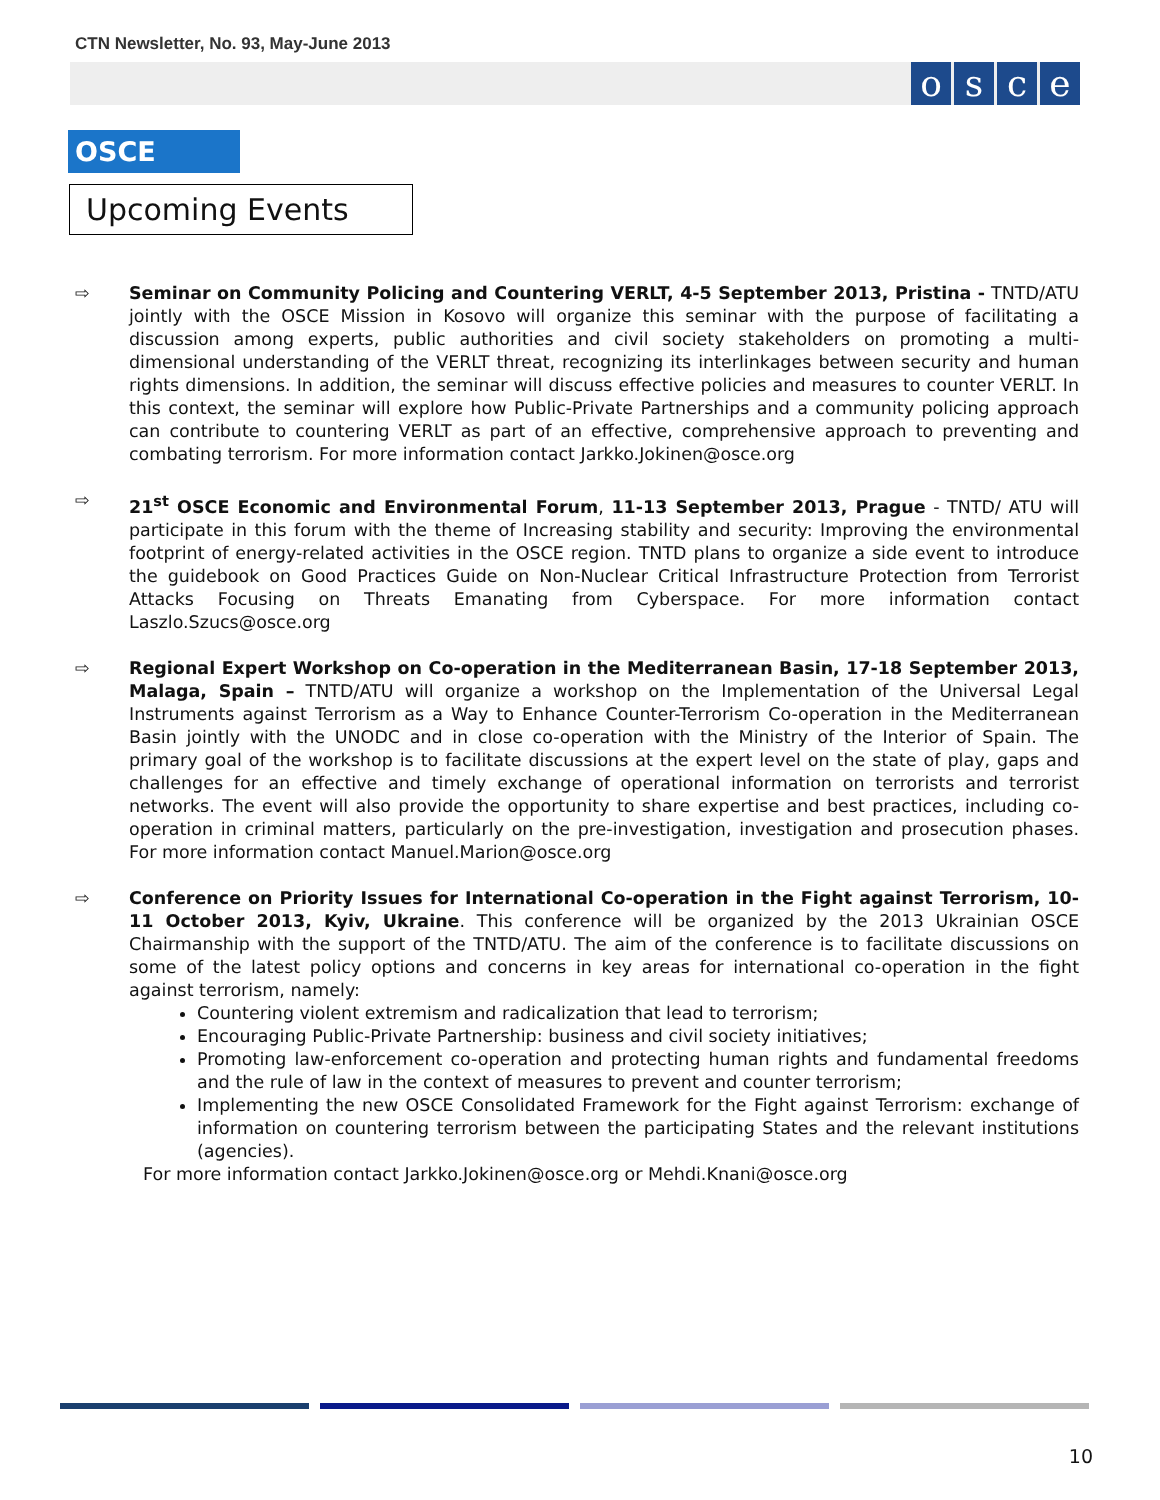CTN Newsletter, No. 93, May-June 2013
osce
OSCE
Upcoming Events
⇨ Seminar on Community Policing and Countering VERLT, 4-5 September 2013, Pristina - TNTD/ATU jointly with the OSCE Mission in Kosovo will organize this seminar with the purpose of facilitating a discussion among experts, public authorities and civil society stakeholders on promoting a multi-dimensional understanding of the VERLT threat, recognizing its interlinkages between security and human rights dimensions. In addition, the seminar will discuss effective policies and measures to counter VERLT. In this context, the seminar will explore how Public-Private Partnerships and a community policing approach can contribute to countering VERLT as part of an effective, comprehensive approach to preventing and combating terrorism. For more information contact Jarkko.Jokinen@osce.org
⇨ 21<sup>st</sup> OSCE Economic and Environmental Forum, 11-13 September 2013, Prague - TNTD/ ATU will participate in this forum with the theme of Increasing stability and security: Improving the environmental footprint of energy-related activities in the OSCE region. TNTD plans to organize a side event to introduce the guidebook on Good Practices Guide on Non-Nuclear Critical Infrastructure Protection from Terrorist Attacks Focusing on Threats Emanating from Cyberspace. For more information contact Laszlo.Szucs@osce.org
⇨ Regional Expert Workshop on Co-operation in the Mediterranean Basin, 17-18 September 2013, Malaga, Spain – TNTD/ATU will organize a workshop on the Implementation of the Universal Legal Instruments against Terrorism as a Way to Enhance Counter-Terrorism Co-operation in the Mediterranean Basin jointly with the UNODC and in close co-operation with the Ministry of the Interior of Spain. The primary goal of the workshop is to facilitate discussions at the expert level on the state of play, gaps and challenges for an effective and timely exchange of operational information on terrorists and terrorist networks. The event will also provide the opportunity to share expertise and best practices, including co-operation in criminal matters, particularly on the pre-investigation, investigation and prosecution phases. For more information contact Manuel.Marion@osce.org
⇨ Conference on Priority Issues for International Co-operation in the Fight against Terrorism, 10-11 October 2013, Kyiv, Ukraine. This conference will be organized by the 2013 Ukrainian OSCE Chairmanship with the support of the TNTD/ATU. The aim of the conference is to facilitate discussions on some of the latest policy options and concerns in key areas for international co-operation in the fight against terrorism, namely:
Countering violent extremism and radicalization that lead to terrorism;
Encouraging Public-Private Partnership: business and civil society initiatives;
Promoting law-enforcement co-operation and protecting human rights and fundamental freedoms and the rule of law in the context of measures to prevent and counter terrorism;
Implementing the new OSCE Consolidated Framework for the Fight against Terrorism: exchange of information on countering terrorism between the participating States and the relevant institutions (agencies).
For more information contact Jarkko.Jokinen@osce.org or Mehdi.Knani@osce.org
10